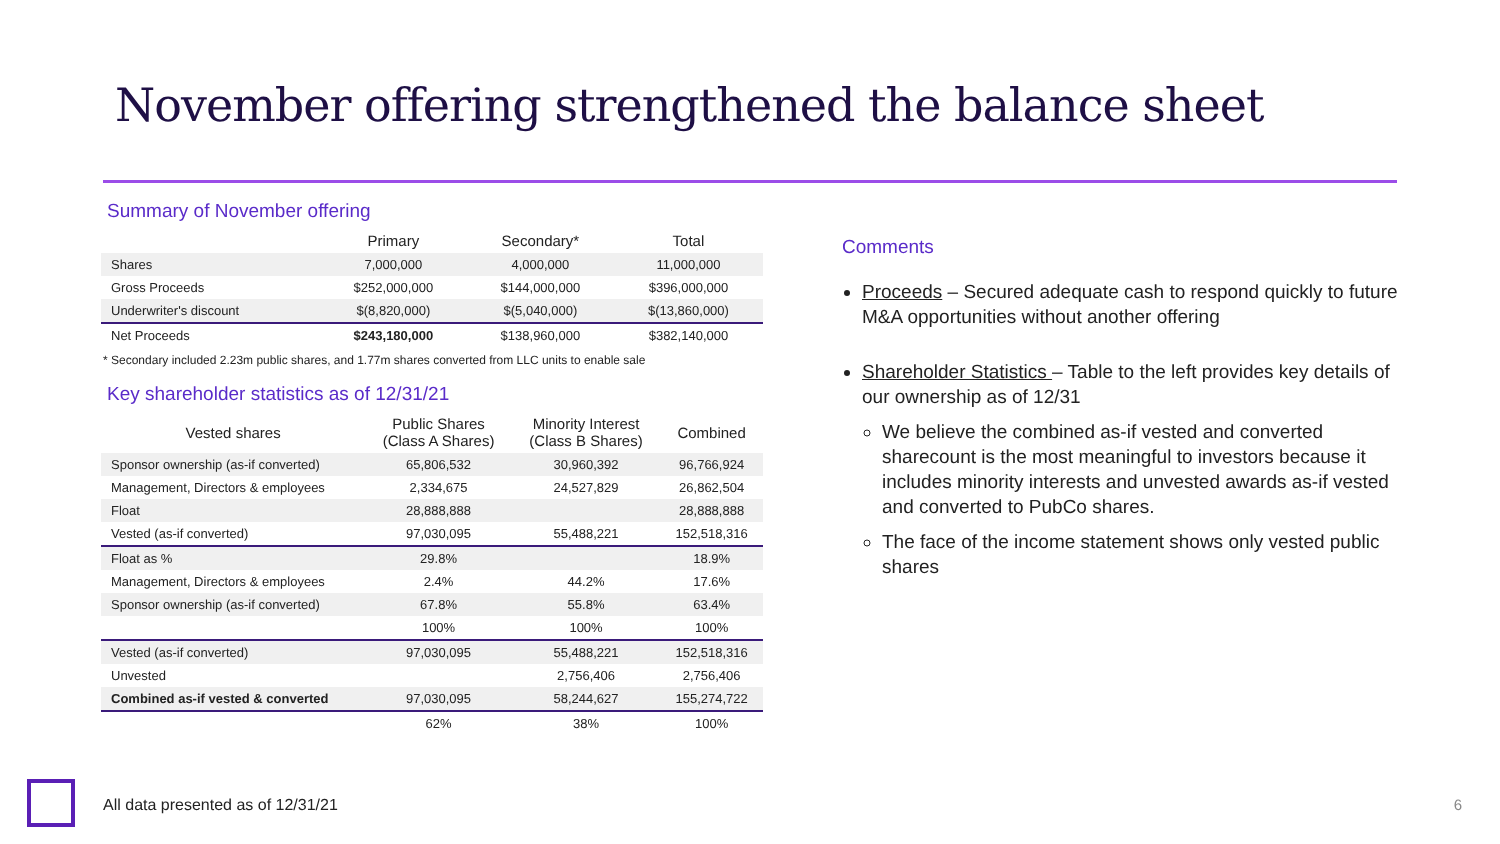November offering strengthened the balance sheet
Summary of November offering
| | Primary | Secondary* | Total |
| --- | --- | --- | --- |
| Shares | 7,000,000 | 4,000,000 | 11,000,000 |
| Gross Proceeds | $252,000,000 | $144,000,000 | $396,000,000 |
| Underwriter's discount | $(8,820,000) | $(5,040,000) | $(13,860,000) |
| Net Proceeds | $243,180,000 | $138,960,000 | $382,140,000 |
* Secondary included 2.23m public shares, and 1.77m shares converted from LLC units to enable sale
Key shareholder statistics as of 12/31/21
| Vested shares | Public Shares (Class A Shares) | Minority Interest (Class B Shares) | Combined |
| --- | --- | --- | --- |
| Sponsor ownership (as-if converted) | 65,806,532 | 30,960,392 | 96,766,924 |
| Management, Directors & employees | 2,334,675 | 24,527,829 | 26,862,504 |
| Float | 28,888,888 | | 28,888,888 |
| Vested (as-if converted) | 97,030,095 | 55,488,221 | 152,518,316 |
| Float as % | 29.8% | | 18.9% |
| Management, Directors & employees | 2.4% | 44.2% | 17.6% |
| Sponsor ownership (as-if converted) | 67.8% | 55.8% | 63.4% |
| | 100% | 100% | 100% |
| Vested (as-if converted) | 97,030,095 | 55,488,221 | 152,518,316 |
| Unvested | | 2,756,406 | 2,756,406 |
| Combined as-if vested & converted | 97,030,095 | 58,244,627 | 155,274,722 |
| | 62% | 38% | 100% |
Comments
Proceeds – Secured adequate cash to respond quickly to future M&A opportunities without another offering
Shareholder Statistics – Table to the left provides key details of our ownership as of 12/31
We believe the combined as-if vested and converted sharecount is the most meaningful to investors because it includes minority interests and unvested awards as-if vested and converted to PubCo shares.
The face of the income statement shows only vested public shares
All data presented as of 12/31/21
6